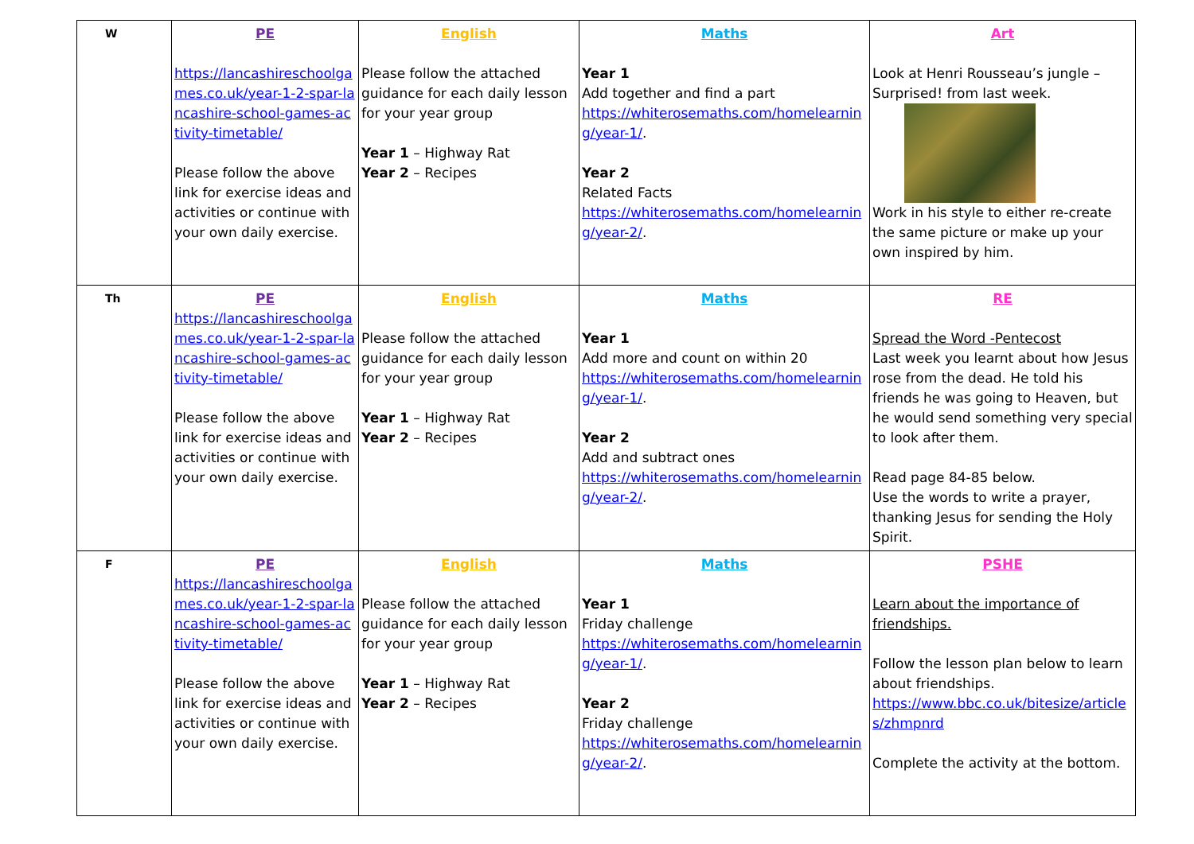| W | PE https://lancashireschoolgames.co.uk/year-1-2-spar-lancashire-school-games-activity-timetable/ Please follow the above link for exercise ideas and activities or continue with your own daily exercise. | English Please follow the attached guidance for each daily lesson for your year group Year 1 – Highway Rat Year 2 – Recipes | Maths Year 1 Add together and find a part https://whiterosemaths.com/homelearning/year-1/ . Year 2 Related Facts https://whiterosemaths.com/homelearning/year-2/ . | Art Look at Henri Rousseau’s jungle – Surprised! from last week. Work in his style to either re-create the same picture or make up your own inspired by him. |
| Th | PE https://lancashireschoolgames.co.uk/year-1-2-spar-lancashire-school-games-activity-timetable/ Please follow the above link for exercise ideas and activities or continue with your own daily exercise. | English Please follow the attached guidance for each daily lesson for your year group Year 1 – Highway Rat Year 2 – Recipes | Maths Year 1 Add more and count on within 20 https://whiterosemaths.com/homelearning/year-1/ . Year 2 Add and subtract ones https://whiterosemaths.com/homelearning/year-2/ . | RE Spread the Word -Pentecost Last week you learnt about how Jesus rose from the dead. He told his friends he was going to Heaven, but he would send something very special to look after them. Read page 84-85 below. Use the words to write a prayer, thanking Jesus for sending the Holy Spirit. |
| F | PE https://lancashireschoolgames.co.uk/year-1-2-spar-lancashire-school-games-activity-timetable/ Please follow the above link for exercise ideas and activities or continue with your own daily exercise. | English Please follow the attached guidance for each daily lesson for your year group Year 1 – Highway Rat Year 2 – Recipes | Maths Year 1 Friday challenge https://whiterosemaths.com/homelearning/year-1/ . Year 2 Friday challenge https://whiterosemaths.com/homelearning/year-2/ . | PSHE Learn about the importance of friendships. Follow the lesson plan below to learn about friendships. https://www.bbc.co.uk/bitesize/articles/zhmpnrd Complete the activity at the bottom. |